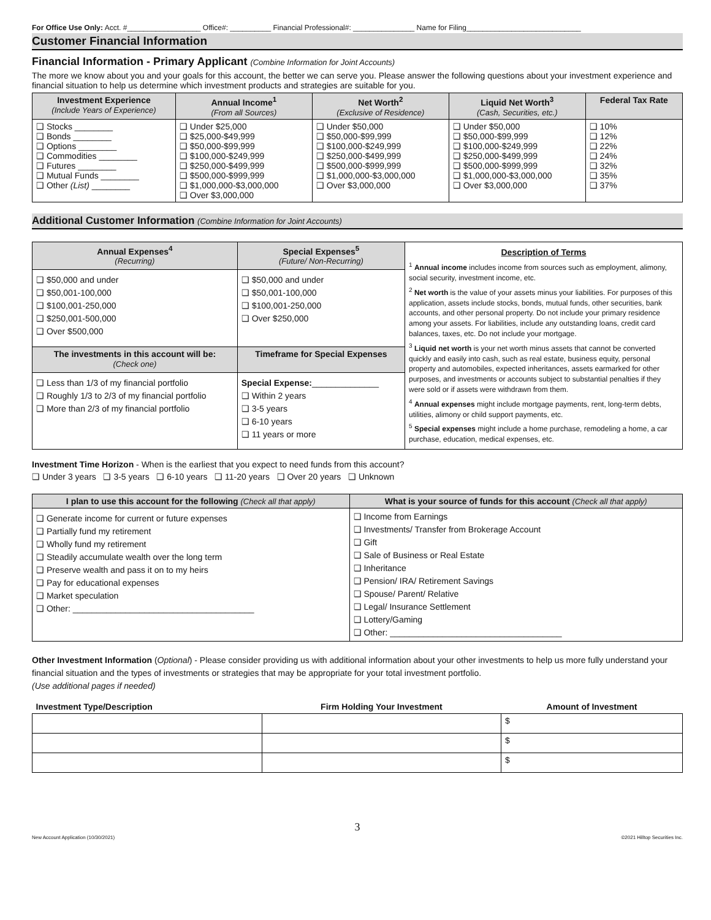For Office Use Only: Acct. #__________________ Office#: __________ Financial Professional#: _______________ Name for Filing____________________________
Customer Financial Information
Financial Information - Primary Applicant (Combine Information for Joint Accounts)
The more we know about you and your goals for this account, the better we can serve you. Please answer the following questions about your investment experience and financial situation to help us determine which investment products and strategies are suitable for you.
| Investment Experience (Include Years of Experience) | Annual Income<sup>1</sup> (From all Sources) | Net Worth<sup>2</sup> (Exclusive of Residence) | Liquid Net Worth<sup>3</sup> (Cash, Securities, etc.) | Federal Tax Rate |
| --- | --- | --- | --- | --- |
| ❑ Stocks ________ ❑ Bonds ________ ❑ Options ________ ❑ Commodities ________ ❑ Futures ________ ❑ Mutual Funds ________ ❑ Other (List) ________ | ❑ Under $25,000 ❑ $25,000-$49,999 ❑ $50,000-$99,999 ❑ $100,000-$249,999 ❑ $250,000-$499,999 ❑ $500,000-$999,999 ❑ $1,000,000-$3,000,000 ❑ Over $3,000,000 | ❑ Under $50,000 ❑ $50,000-$99,999 ❑ $100,000-$249,999 ❑ $250,000-$499,999 ❑ $500,000-$999,999 ❑ $1,000,000-$3,000,000 ❑ Over $3,000,000 | ❑ Under $50,000 ❑ $50,000-$99,999 ❑ $100,000-$249,999 ❑ $250,000-$499,999 ❑ $500,000-$999,999 ❑ $1,000,000-$3,000,000 ❑ Over $3,000,000 | ❑ 10% ❑ 12% ❑ 22% ❑ 24% ❑ 32% ❑ 35% ❑ 37% |
Additional Customer Information (Combine Information for Joint Accounts)
| Annual Expenses<sup>4</sup> (Recurring) | Special Expenses<sup>5</sup> (Future/ Non-Recurring) | Description of Terms <sup>1</sup> Annual income includes income from sources such as employment, alimony, social security, investment income, etc. <sup>2</sup> Net worth is the value of your assets minus your liabilities. For purposes of this application, assets include stocks, bonds, mutual funds, other securities, bank accounts, and other personal property. Do not include your primary residence among your assets. For liabilities, include any outstanding loans, credit card balances, taxes, etc. Do not include your mortgage. <sup>3</sup> Liquid net worth is your net worth minus assets that cannot be converted quickly and easily into cash, such as real estate, business equity, personal property and automobiles, expected inheritances, assets earmarked for other purposes, and investments or accounts subject to substantial penalties if they were sold or if assets were withdrawn from them. <sup>4</sup> Annual expenses might include mortgage payments, rent, long-term debts, utilities, alimony or child support payments, etc. <sup>5</sup> Special expenses might include a home purchase, remodeling a home, a car purchase, education, medical expenses, etc. |
| ❑ $50,000 and under ❑ $50,001-100,000 ❑ $100,001-250,000 ❑ $250,001-500,000 ❑ Over $500,000 | ❑ $50,000 and under ❑ $50,001-100,000 ❑ $100,001-250,000 ❑ Over $250,000 | |
| The investments in this account will be: (Check one) | Timeframe for Special Expenses | |
| ❑ Less than 1/3 of my financial portfolio ❑ Roughly 1/3 to 2/3 of my financial portfolio ❑ More than 2/3 of my financial portfolio | Special Expense: ______________ ❑ Within 2 years ❑ 3-5 years ❑ 6-10 years ❑ 11 years or more | |
Investment Time Horizon - When is the earliest that you expect to need funds from this account?
❑ Under 3 years ❑ 3-5 years ❑ 6-10 years ❑ 11-20 years ❑ Over 20 years ❑ Unknown
| I plan to use this account for the following (Check all that apply) | What is your source of funds for this account (Check all that apply) |
| --- | --- |
| ❑ Generate income for current or future expenses ❑ Partially fund my retirement ❑ Wholly fund my retirement ❑ Steadily accumulate wealth over the long term ❑ Preserve wealth and pass it on to my heirs ❑ Pay for educational expenses ❑ Market speculation ❑ Other: ______________________________________ | ❑ Income from Earnings ❑ Investments/ Transfer from Brokerage Account ❑ Gift ❑ Sale of Business or Real Estate ❑ Inheritance ❑ Pension/ IRA/ Retirement Savings ❑ Spouse/ Parent/ Relative ❑ Legal/ Insurance Settlement ❑ Lottery/Gaming ❑ Other: ____________________________________ |
Other Investment Information (Optional) - Please consider providing us with additional information about your other investments to help us more fully understand your financial situation and the types of investments or strategies that may be appropriate for your total investment portfolio.
(Use additional pages if needed)
| Investment Type/Description | Firm Holding Your Investment | Amount of Investment |
| --- | --- | --- |
| | | $ |
| | | $ |
| | | $ |
3
New Account Application (10/30/2021) ©2021 Hilltop Securities Inc.